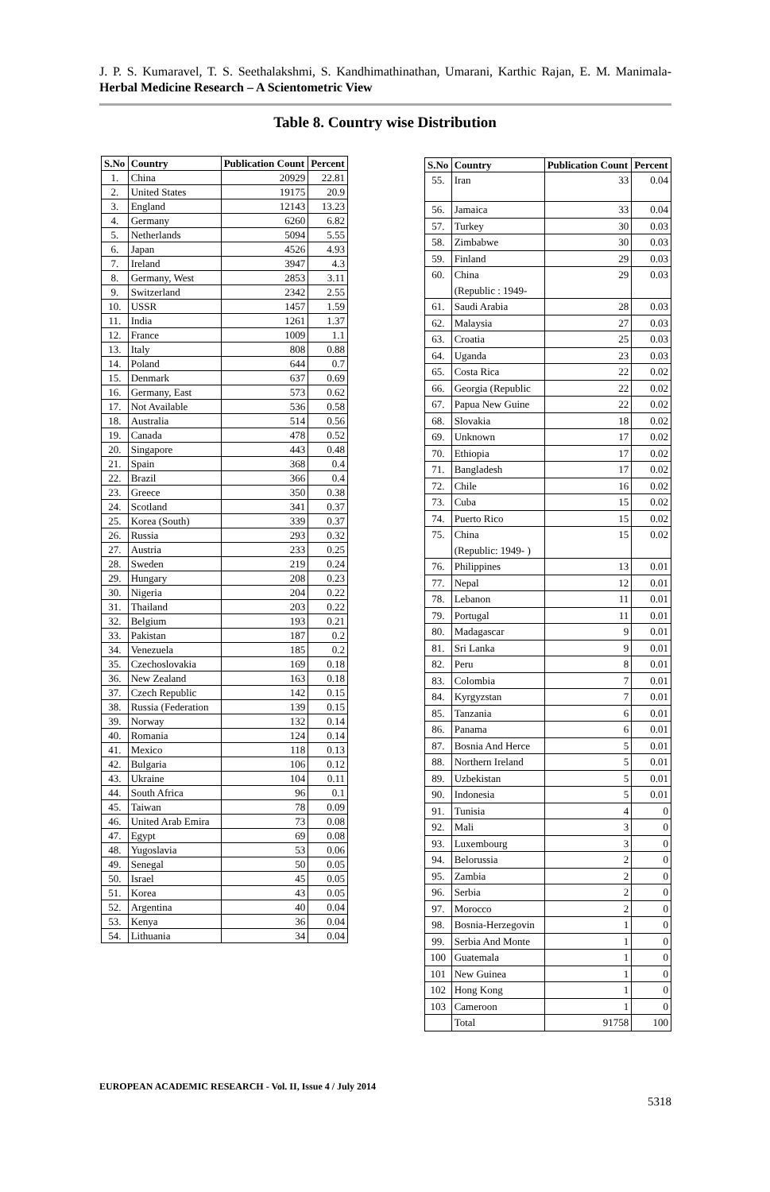J. P. S. Kumaravel, T. S. Seethalakshmi, S. Kandhimathinathan, Umarani, Karthic Rajan, E. M. Manimala- Herbal Medicine Research – A Scientometric View
Table 8. Country wise Distribution
| S.No | Country | Publication Count | Percent |
| --- | --- | --- | --- |
| 1. | China | 20929 | 22.81 |
| 2. | United States | 19175 | 20.9 |
| 3. | England | 12143 | 13.23 |
| 4. | Germany | 6260 | 6.82 |
| 5. | Netherlands | 5094 | 5.55 |
| 6. | Japan | 4526 | 4.93 |
| 7. | Ireland | 3947 | 4.3 |
| 8. | Germany, West | 2853 | 3.11 |
| 9. | Switzerland | 2342 | 2.55 |
| 10. | USSR | 1457 | 1.59 |
| 11. | India | 1261 | 1.37 |
| 12. | France | 1009 | 1.1 |
| 13. | Italy | 808 | 0.88 |
| 14. | Poland | 644 | 0.7 |
| 15. | Denmark | 637 | 0.69 |
| 16. | Germany, East | 573 | 0.62 |
| 17. | Not Available | 536 | 0.58 |
| 18. | Australia | 514 | 0.56 |
| 19. | Canada | 478 | 0.52 |
| 20. | Singapore | 443 | 0.48 |
| 21. | Spain | 368 | 0.4 |
| 22. | Brazil | 366 | 0.4 |
| 23. | Greece | 350 | 0.38 |
| 24. | Scotland | 341 | 0.37 |
| 25. | Korea (South) | 339 | 0.37 |
| 26. | Russia | 293 | 0.32 |
| 27. | Austria | 233 | 0.25 |
| 28. | Sweden | 219 | 0.24 |
| 29. | Hungary | 208 | 0.23 |
| 30. | Nigeria | 204 | 0.22 |
| 31. | Thailand | 203 | 0.22 |
| 32. | Belgium | 193 | 0.21 |
| 33. | Pakistan | 187 | 0.2 |
| 34. | Venezuela | 185 | 0.2 |
| 35. | Czechoslovakia | 169 | 0.18 |
| 36. | New Zealand | 163 | 0.18 |
| 37. | Czech Republic | 142 | 0.15 |
| 38. | Russia (Federation | 139 | 0.15 |
| 39. | Norway | 132 | 0.14 |
| 40. | Romania | 124 | 0.14 |
| 41. | Mexico | 118 | 0.13 |
| 42. | Bulgaria | 106 | 0.12 |
| 43. | Ukraine | 104 | 0.11 |
| 44. | South Africa | 96 | 0.1 |
| 45. | Taiwan | 78 | 0.09 |
| 46. | United Arab Emira | 73 | 0.08 |
| 47. | Egypt | 69 | 0.08 |
| 48. | Yugoslavia | 53 | 0.06 |
| 49. | Senegal | 50 | 0.05 |
| 50. | Israel | 45 | 0.05 |
| 51. | Korea | 43 | 0.05 |
| 52. | Argentina | 40 | 0.04 |
| 53. | Kenya | 36 | 0.04 |
| 54. | Lithuania | 34 | 0.04 |
| S.No | Country | Publication Count | Percent |
| --- | --- | --- | --- |
| 55. | Iran | 33 | 0.04 |
| 56. | Jamaica | 33 | 0.04 |
| 57. | Turkey | 30 | 0.03 |
| 58. | Zimbabwe | 30 | 0.03 |
| 59. | Finland | 29 | 0.03 |
| 60. | China (Republic : 1949- | 29 | 0.03 |
| 61. | Saudi Arabia | 28 | 0.03 |
| 62. | Malaysia | 27 | 0.03 |
| 63. | Croatia | 25 | 0.03 |
| 64. | Uganda | 23 | 0.03 |
| 65. | Costa Rica | 22 | 0.02 |
| 66. | Georgia (Republic | 22 | 0.02 |
| 67. | Papua New Guine | 22 | 0.02 |
| 68. | Slovakia | 18 | 0.02 |
| 69. | Unknown | 17 | 0.02 |
| 70. | Ethiopia | 17 | 0.02 |
| 71. | Bangladesh | 17 | 0.02 |
| 72. | Chile | 16 | 0.02 |
| 73. | Cuba | 15 | 0.02 |
| 74. | Puerto Rico | 15 | 0.02 |
| 75. | China (Republic: 1949- ) | 15 | 0.02 |
| 76. | Philippines | 13 | 0.01 |
| 77. | Nepal | 12 | 0.01 |
| 78. | Lebanon | 11 | 0.01 |
| 79. | Portugal | 11 | 0.01 |
| 80. | Madagascar | 9 | 0.01 |
| 81. | Sri Lanka | 9 | 0.01 |
| 82. | Peru | 8 | 0.01 |
| 83. | Colombia | 7 | 0.01 |
| 84. | Kyrgyzstan | 7 | 0.01 |
| 85. | Tanzania | 6 | 0.01 |
| 86. | Panama | 6 | 0.01 |
| 87. | Bosnia And Herce | 5 | 0.01 |
| 88. | Northern Ireland | 5 | 0.01 |
| 89. | Uzbekistan | 5 | 0.01 |
| 90. | Indonesia | 5 | 0.01 |
| 91. | Tunisia | 4 | 0 |
| 92. | Mali | 3 | 0 |
| 93. | Luxembourg | 3 | 0 |
| 94. | Belorussia | 2 | 0 |
| 95. | Zambia | 2 | 0 |
| 96. | Serbia | 2 | 0 |
| 97. | Morocco | 2 | 0 |
| 98. | Bosnia-Herzegovin | 1 | 0 |
| 99. | Serbia And Monte | 1 | 0 |
| 100 | Guatemala | 1 | 0 |
| 101 | New Guinea | 1 | 0 |
| 102 | Hong Kong | 1 | 0 |
| 103 | Cameroon | 1 | 0 |
| | Total | 91758 | 100 |
EUROPEAN ACADEMIC RESEARCH - Vol. II, Issue 4 / July 2014
5318